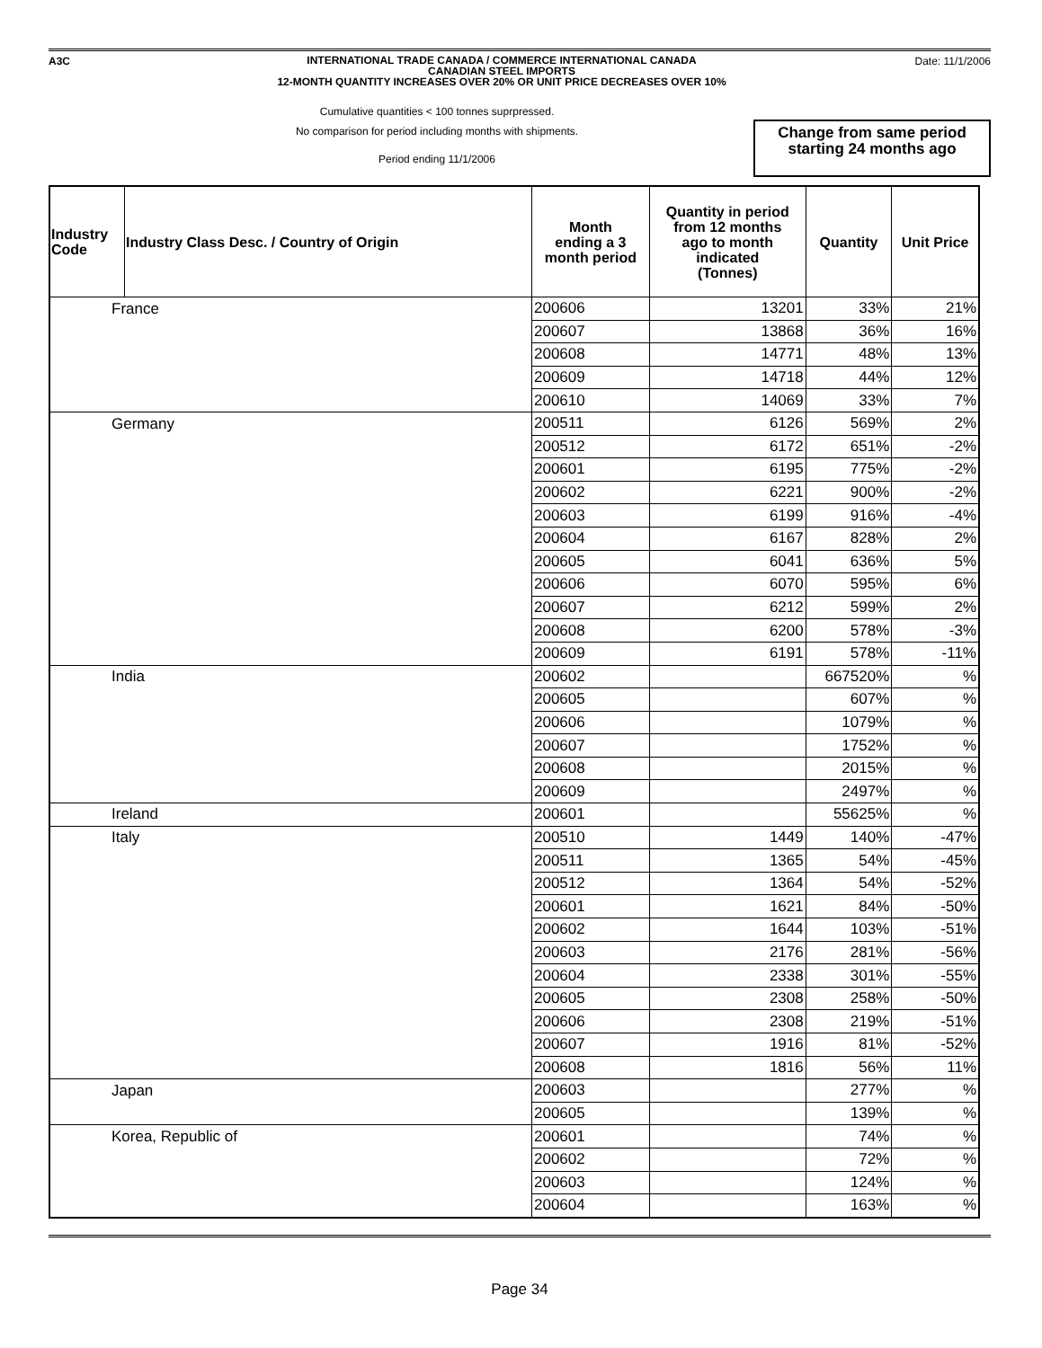A3C
INTERNATIONAL TRADE CANADA / COMMERCE INTERNATIONAL CANADA
CANADIAN STEEL IMPORTS
12-MONTH QUANTITY INCREASES OVER 20% OR UNIT PRICE DECREASES OVER 10%
Date: 11/1/2006
Cumulative quantities < 100 tonnes suprpressed.
No comparison for period including months with shipments.
Period ending 11/1/2006
Change from same period starting 24 months ago
| Industry Code | Industry Class Desc. / Country of Origin | Month ending a 3 month period | Quantity in period from 12 months ago to month indicated (Tonnes) | Quantity | Unit Price |
| --- | --- | --- | --- | --- | --- |
| France | | 200606 | 13201 | 33% | 21% |
| | | 200607 | 13868 | 36% | 16% |
| | | 200608 | 14771 | 48% | 13% |
| | | 200609 | 14718 | 44% | 12% |
| | | 200610 | 14069 | 33% | 7% |
| Germany | | 200511 | 6126 | 569% | 2% |
| | | 200512 | 6172 | 651% | -2% |
| | | 200601 | 6195 | 775% | -2% |
| | | 200602 | 6221 | 900% | -2% |
| | | 200603 | 6199 | 916% | -4% |
| | | 200604 | 6167 | 828% | 2% |
| | | 200605 | 6041 | 636% | 5% |
| | | 200606 | 6070 | 595% | 6% |
| | | 200607 | 6212 | 599% | 2% |
| | | 200608 | 6200 | 578% | -3% |
| | | 200609 | 6191 | 578% | -11% |
| India | | 200602 | | 667520% | % |
| | | 200605 | | 607% | % |
| | | 200606 | | 1079% | % |
| | | 200607 | | 1752% | % |
| | | 200608 | | 2015% | % |
| | | 200609 | | 2497% | % |
| Ireland | | 200601 | | 55625% | % |
| Italy | | 200510 | 1449 | 140% | -47% |
| | | 200511 | 1365 | 54% | -45% |
| | | 200512 | 1364 | 54% | -52% |
| | | 200601 | 1621 | 84% | -50% |
| | | 200602 | 1644 | 103% | -51% |
| | | 200603 | 2176 | 281% | -56% |
| | | 200604 | 2338 | 301% | -55% |
| | | 200605 | 2308 | 258% | -50% |
| | | 200606 | 2308 | 219% | -51% |
| | | 200607 | 1916 | 81% | -52% |
| | | 200608 | 1816 | 56% | 11% |
| Japan | | 200603 | | 277% | % |
| | | 200605 | | 139% | % |
| Korea, Republic of | | 200601 | | 74% | % |
| | | 200602 | | 72% | % |
| | | 200603 | | 124% | % |
| | | 200604 | | 163% | % |
Page 34